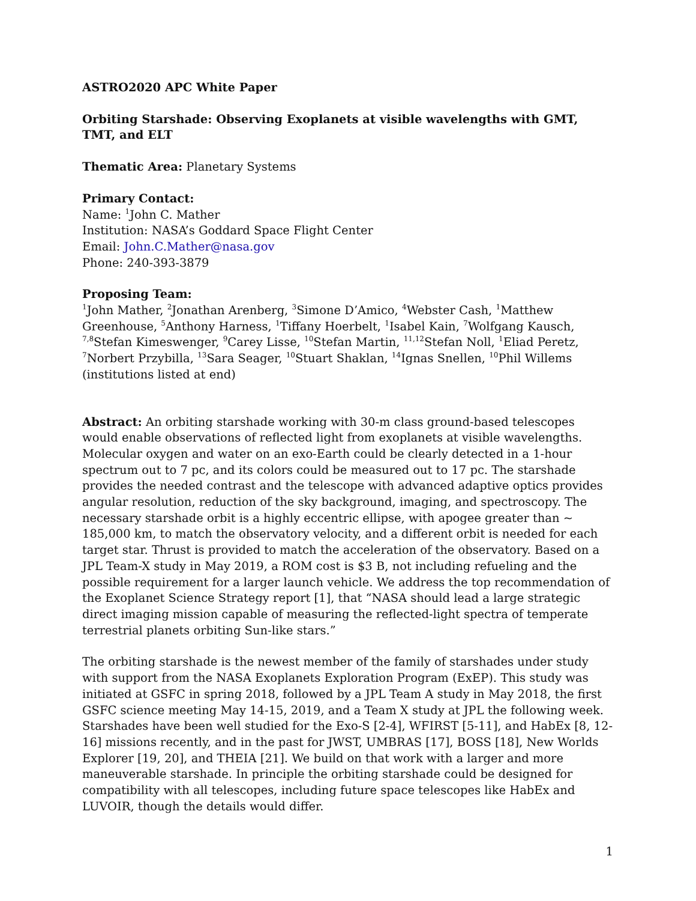ASTRO2020 APC White Paper
Orbiting Starshade: Observing Exoplanets at visible wavelengths with GMT, TMT, and ELT
Thematic Area: Planetary Systems
Primary Contact:
Name: <sup>1</sup>John C. Mather
Institution: NASA’s Goddard Space Flight Center
Email: John.C.Mather@nasa.gov
Phone: 240-393-3879
Proposing Team:
<sup>1</sup> John Mather, <sup>2</sup>Jonathan Arenberg, <sup>3</sup>Simone D’Amico, <sup>4</sup>Webster Cash, <sup>1</sup>Matthew Greenhouse, <sup>5</sup>Anthony Harness, <sup>1</sup>Tiffany Hoerbelt, <sup>1</sup>Isabel Kain, <sup>7</sup>Wolfgang Kausch, <sup>7,8</sup>Stefan Kimeswenger, <sup>9</sup>Carey Lisse, <sup>10</sup>Stefan Martin, <sup>11,12</sup>Stefan Noll, <sup>1</sup>Eliad Peretz, <sup>7</sup>Norbert Przybilla, <sup>13</sup>Sara Seager, <sup>10</sup>Stuart Shaklan, <sup>14</sup>Ignas Snellen, <sup>10</sup>Phil Willems
(institutions listed at end)
Abstract: An orbiting starshade working with 30-m class ground-based telescopes would enable observations of reflected light from exoplanets at visible wavelengths. Molecular oxygen and water on an exo-Earth could be clearly detected in a 1-hour spectrum out to 7 pc, and its colors could be measured out to 17 pc. The starshade provides the needed contrast and the telescope with advanced adaptive optics provides angular resolution, reduction of the sky background, imaging, and spectroscopy. The necessary starshade orbit is a highly eccentric ellipse, with apogee greater than ~ 185,000 km, to match the observatory velocity, and a different orbit is needed for each target star. Thrust is provided to match the acceleration of the observatory. Based on a JPL Team-X study in May 2019, a ROM cost is $3 B, not including refueling and the possible requirement for a larger launch vehicle. We address the top recommendation of the Exoplanet Science Strategy report [1], that “NASA should lead a large strategic direct imaging mission capable of measuring the reflected-light spectra of temperate terrestrial planets orbiting Sun-like stars.”
The orbiting starshade is the newest member of the family of starshades under study with support from the NASA Exoplanets Exploration Program (ExEP). This study was initiated at GSFC in spring 2018, followed by a JPL Team A study in May 2018, the first GSFC science meeting May 14-15, 2019, and a Team X study at JPL the following week. Starshades have been well studied for the Exo-S [2-4], WFIRST [5-11], and HabEx [8, 12-16] missions recently, and in the past for JWST, UMBRAS [17], BOSS [18], New Worlds Explorer [19, 20], and THEIA [21]. We build on that work with a larger and more maneuverable starshade. In principle the orbiting starshade could be designed for compatibility with all telescopes, including future space telescopes like HabEx and LUVOIR, though the details would differ.
1